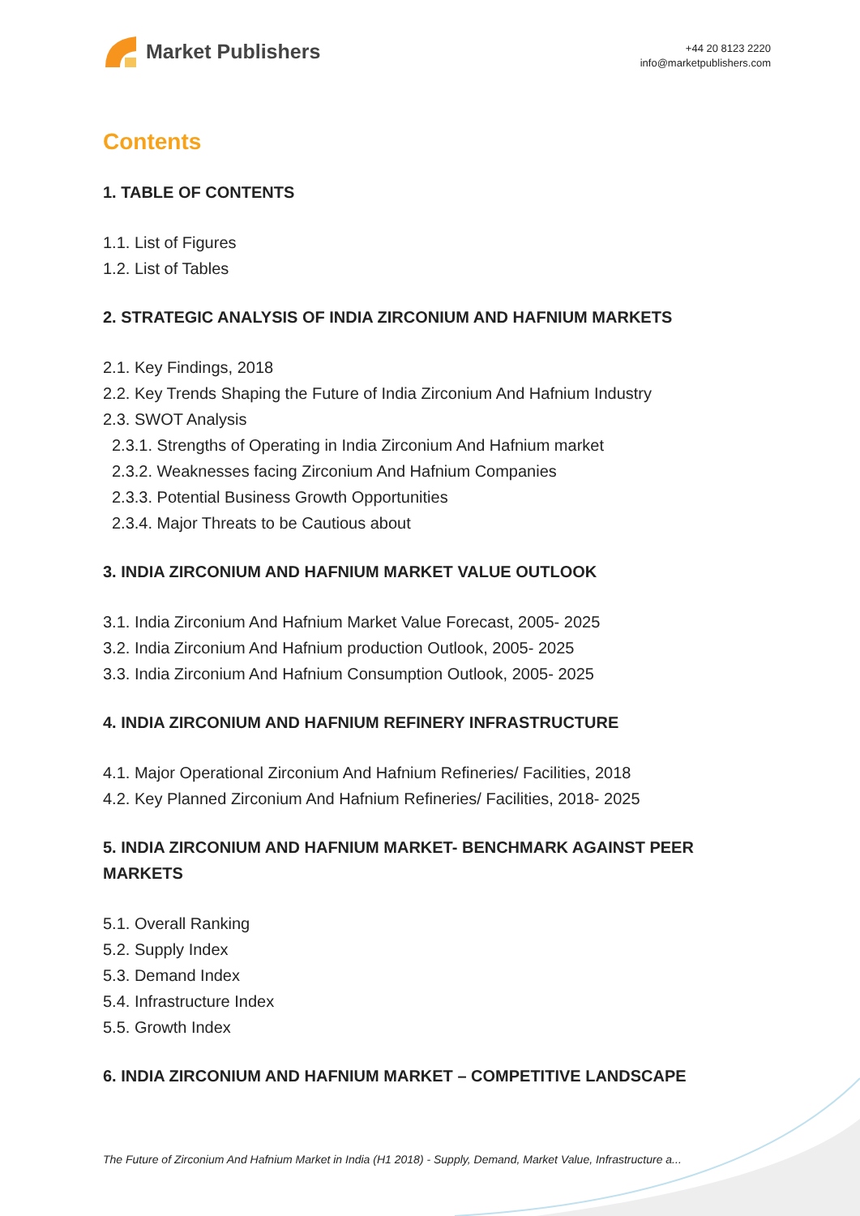Market Publishers
+44 20 8123 2220
info@marketpublishers.com
Contents
1. TABLE OF CONTENTS
1.1. List of Figures
1.2. List of Tables
2. STRATEGIC ANALYSIS OF INDIA ZIRCONIUM AND HAFNIUM MARKETS
2.1. Key Findings, 2018
2.2. Key Trends Shaping the Future of India Zirconium And Hafnium Industry
2.3. SWOT Analysis
2.3.1. Strengths of Operating in India Zirconium And Hafnium market
2.3.2. Weaknesses facing Zirconium And Hafnium Companies
2.3.3. Potential Business Growth Opportunities
2.3.4. Major Threats to be Cautious about
3. INDIA ZIRCONIUM AND HAFNIUM MARKET VALUE OUTLOOK
3.1. India Zirconium And Hafnium Market Value Forecast, 2005- 2025
3.2. India Zirconium And Hafnium production Outlook, 2005- 2025
3.3. India Zirconium And Hafnium Consumption Outlook, 2005- 2025
4. INDIA ZIRCONIUM AND HAFNIUM REFINERY INFRASTRUCTURE
4.1. Major Operational Zirconium And Hafnium Refineries/ Facilities, 2018
4.2. Key Planned Zirconium And Hafnium Refineries/ Facilities, 2018- 2025
5. INDIA ZIRCONIUM AND HAFNIUM MARKET- BENCHMARK AGAINST PEER MARKETS
5.1. Overall Ranking
5.2. Supply Index
5.3. Demand Index
5.4. Infrastructure Index
5.5. Growth Index
6. INDIA ZIRCONIUM AND HAFNIUM MARKET – COMPETITIVE LANDSCAPE
The Future of Zirconium And Hafnium Market in India (H1 2018) - Supply, Demand, Market Value, Infrastructure a...